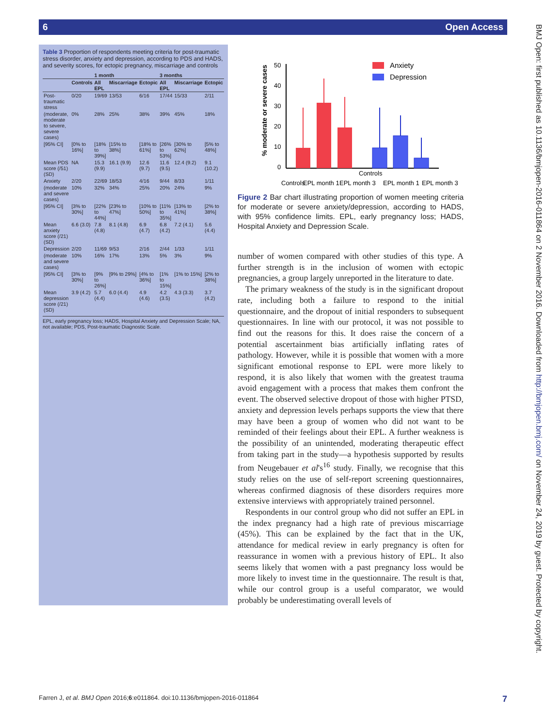6 Open Access
Table 3 Proportion of respondents meeting criteria for post-traumatic stress disorder, anxiety and depression, according to PDS and HADS, and severity scores, for ectopic pregnancy, miscarriage and controls
| | | 1 month | | | 3 months | | |
| --- | --- | --- | --- | --- | --- | --- | --- |
| | Controls | All EPL | Miscarriage | Ectopic | All EPL | Miscarriage | Ectopic |
| Post-traumatic stress | 0/20 | 19/69 | 13/53 | 6/16 | 17/44 | 15/33 | 2/11 |
| (moderate, moderate to severe, severe cases) | 0% | 28% | 25% | 38% | 39% | 45% | 18% |
| [95% CI] | [0% to 16%] | [18% to 39%] | [15% to 38%] | [18% to 61%] | [26% to 53%] | [30% to 62%] | [5% to 48%] |
| Mean PDS score (/51) (SD) | NA | 15.3 (9.9) | 16.1 (9.9) | 12.6 (9.7) | 11.6 (9.5) | 12.4 (9.2) | 9.1 (10.2) |
| Anxiety | 2/20 | 22/69 | 18/53 | 4/16 | 9/44 | 8/33 | 1/11 |
| (moderate and severe cases) | 10% | 32% | 34% | 25% | 20% | 24% | 9% |
| [95% CI] | [3% to 30%] | [22% to 44%] | [23% to 47%] | [10% to 50%] | [11% to 35%] | [13% to 41%] | [2% to 38%] |
| Mean anxiety score (/21) (SD) | 6.6 (3.0) | 7.8 (4.8) | 8.1 (4.8) | 6.9 (4.7) | 6.8 (4.2) | 7.2 (4.1) | 5.6 (4.4) |
| Depression | 2/20 | 11/69 | 9/53 | 2/16 | 2/44 | 1/33 | 1/11 |
| (moderate and severe cases) | 10% | 16% | 17% | 13% | 5% | 3% | 9% |
| [95% CI] | [3% to 30%] | [9% to 26%] | [9% to 29%] | [4% to 36%] | [1% to 15%] | [1% to 15%] | [2% to 38%] |
| Mean depression score (/21) (SD) | 3.9 (4.2) | 5.7 (4.4) | 6.0 (4.4) | 4.9 (4.6) | 4.2 (3.5) | 4.3 (3.3) | 3.7 (4.2) |
EPL, early pregnancy loss; HADS, Hospital Anxiety and Depression Scale; NA, not available; PDS, Post-traumatic Diagnostic Scale.
% moderate or severe cases
50
40
30
20
10
0
Anxiety
Depression
Controls
EPL month 1
EPL month 3
Controls
EPL month 1
EPL month 3
Figure 2 Bar chart illustrating proportion of women meeting criteria for moderate or severe anxiety/depression, according to HADS, with 95% confidence limits. EPL, early pregnancy loss; HADS, Hospital Anxiety and Depression Scale.
number of women compared with other studies of this type. A further strength is in the inclusion of women with ectopic pregnancies, a group largely unreported in the literature to date.
The primary weakness of the study is in the significant dropout rate, including both a failure to respond to the initial questionnaire, and the dropout of initial responders to subsequent questionnaires. In line with our protocol, it was not possible to find out the reasons for this. It does raise the concern of a potential ascertainment bias artificially inflating rates of pathology. However, while it is possible that women with a more significant emotional response to EPL were more likely to respond, it is also likely that women with the greatest trauma avoid engagement with a process that makes them confront the event. The observed selective dropout of those with higher PTSD, anxiety and depression levels perhaps supports the view that there may have been a group of women who did not want to be reminded of their feelings about their EPL. A further weakness is the possibility of an unintended, moderating therapeutic effect from taking part in the study—a hypothesis supported by results from Neugebauer et al's<sup>16</sup> study. Finally, we recognise that this study relies on the use of self-report screening questionnaires, whereas confirmed diagnosis of these disorders requires more extensive interviews with appropriately trained personnel.
Respondents in our control group who did not suffer an EPL in the index pregnancy had a high rate of previous miscarriage (45%). This can be explained by the fact that in the UK, attendance for medical review in early pregnancy is often for reassurance in women with a previous history of EPL. It also seems likely that women with a past pregnancy loss would be more likely to invest time in the questionnaire. The result is that, while our control group is a useful comparator, we would probably be underestimating overall levels of
BMJ Open: first published as 10.1136/bmjopen-2016-011864 on 2 November 2016. Downloaded from http://bmjopen.bmj.com/ on November 24, 2019 by guest. Protected by copyright.
Farren J, et al. BMJ Open 2016;6:e011864. doi:10.1136/bmjopen-2016-011864 7